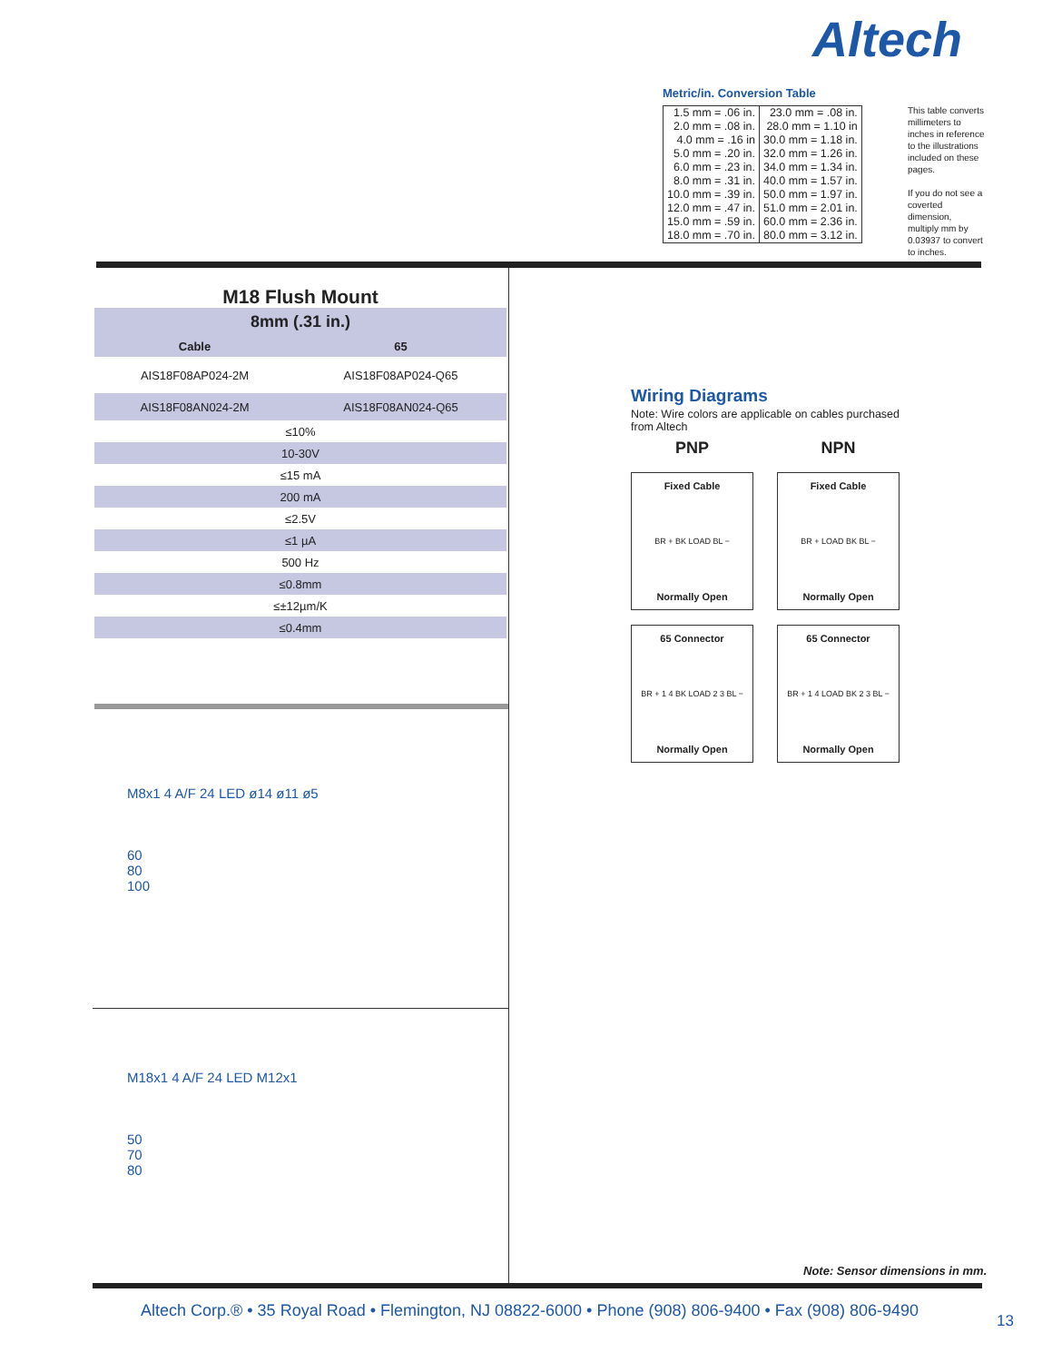Altech
Metric/in. Conversion Table
| 1.5 mm = .06 in. 2.0 mm = .08 in. 4.0 mm = .16 in 5.0 mm = .20 in. 6.0 mm = .23 in. 8.0 mm = .31 in. 10.0 mm = .39 in. 12.0 mm = .47 in. 15.0 mm = .59 in. 18.0 mm = .70 in. | 23.0 mm = .08 in. 28.0 mm = 1.10 in 30.0 mm = 1.18 in. 32.0 mm = 1.26 in. 34.0 mm = 1.34 in. 40.0 mm = 1.57 in. 50.0 mm = 1.97 in. 51.0 mm = 2.01 in. 60.0 mm = 2.36 in. 80.0 mm = 3.12 in. |
This table converts millimeters to inches in reference to the illustrations included on these pages.
If you do not see a coverted dimension, multiply mm by 0.03937 to convert to inches.
M18 Flush Mount
| 8mm (.31 in.) | |
| --- | --- |
| Cable | 65 |
| AIS18F08AP024-2M | AIS18F08AP024-Q65 |
| AIS18F08AN024-2M | AIS18F08AN024-Q65 |
| ≤10% | |
| 10-30V | |
| ≤15 mA | |
| 200 mA | |
| ≤2.5V | |
| ≤1 µA | |
| 500 Hz | |
| ≤0.8mm | |
| ≤±12µm/K | |
| ≤0.4mm | |
M8x1 4 A/F 24 LED ø14 ø11 ø5
60
80
100
M18x1 4 A/F 24 LED M12x1
50
70
80
Wiring Diagrams
Note: Wire colors are applicable on cables purchased from Altech
PNP
NPN
Fixed Cable
BR + BK LOAD BL −
Normally Open
Fixed Cable
BR + LOAD BK BL −
Normally Open
65 Connector
BR + 1 4 BK LOAD 2 3 BL −
Normally Open
65 Connector
BR + 1 4 LOAD BK 2 3 BL −
Normally Open
Note: Sensor dimensions in mm.
Altech Corp.® • 35 Royal Road • Flemington, NJ 08822-6000 • Phone (908) 806-9400 • Fax (908) 806-9490
13